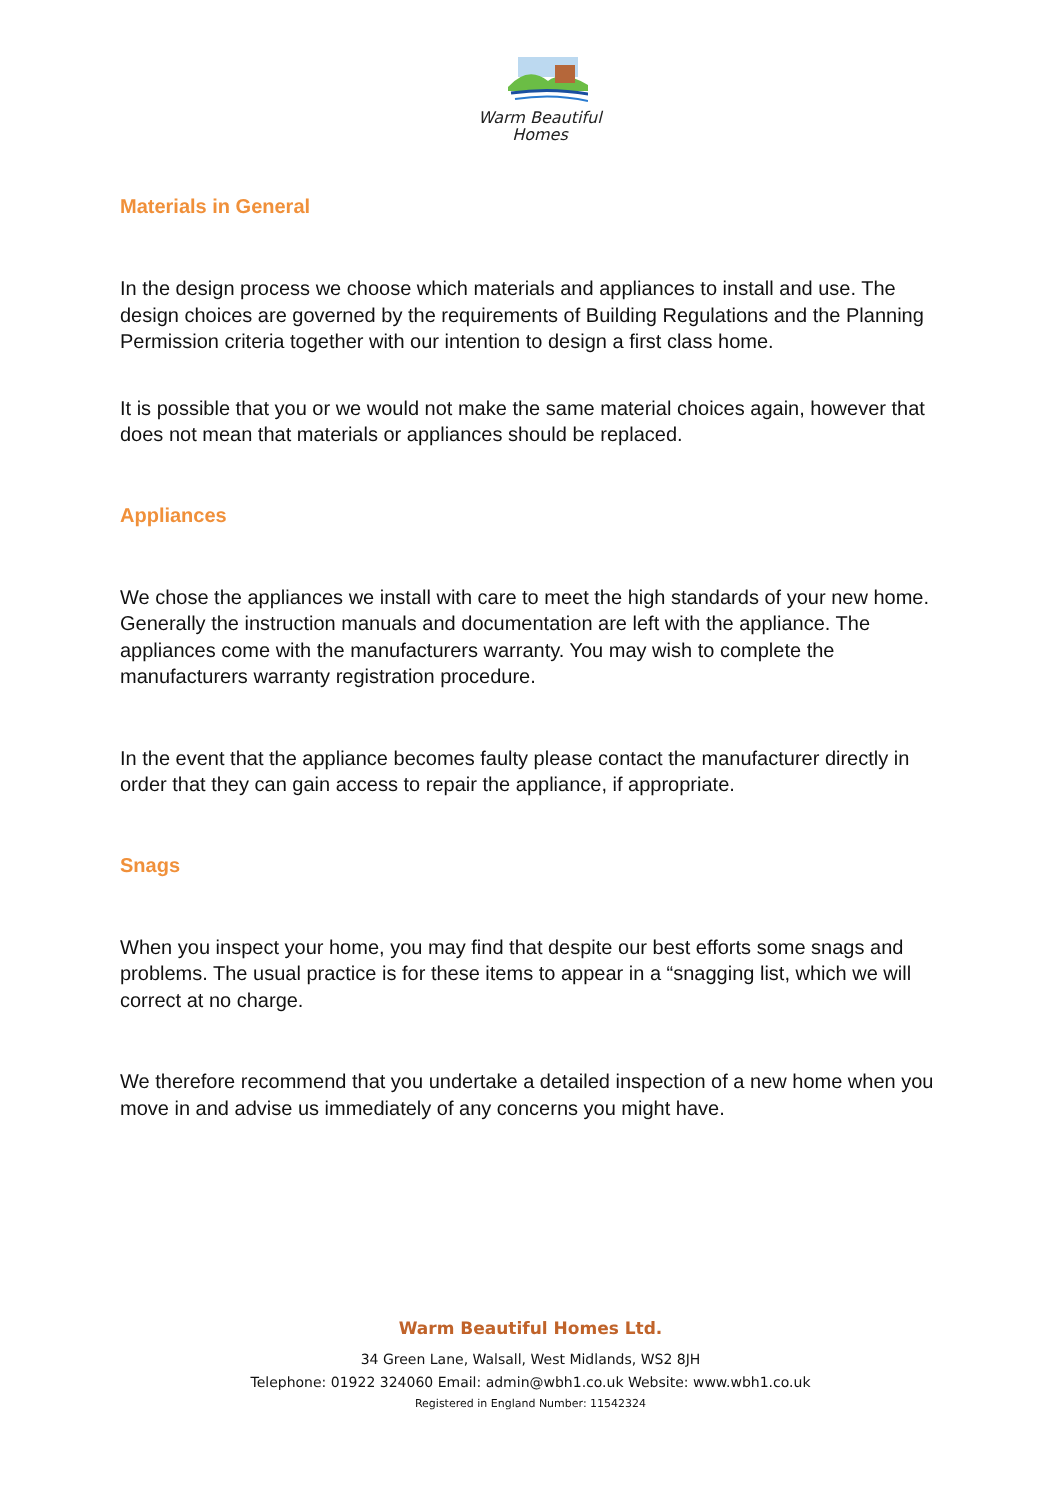Warm Beautiful
Homes
Materials in General
In the design process we choose which materials and appliances to install and use. The design choices are governed by the requirements of Building Regulations and the Planning Permission criteria together with our intention to design a first class home.
It is possible that you or we would not make the same material choices again, however that does not mean that materials or appliances should be replaced.
Appliances
We chose the appliances we install with care to meet the high standards of your new home. Generally the instruction manuals and documentation are left with the appliance. The appliances come with the manufacturers warranty. You may wish to complete the manufacturers warranty registration procedure.
In the event that the appliance becomes faulty please contact the manufacturer directly in order that they can gain access to repair the appliance, if appropriate.
Snags
When you inspect your home, you may find that despite our best efforts some snags and problems. The usual practice is for these items to appear in a “snagging list, which we will correct at no charge.
We therefore recommend that you undertake a detailed inspection of a new home when you move in and advise us immediately of any concerns you might have.
Warm Beautiful Homes Ltd.
34 Green Lane, Walsall, West Midlands, WS2 8JH
Telephone: 01922 324060 Email: admin@wbh1.co.uk Website: www.wbh1.co.uk
Registered in England Number: 11542324